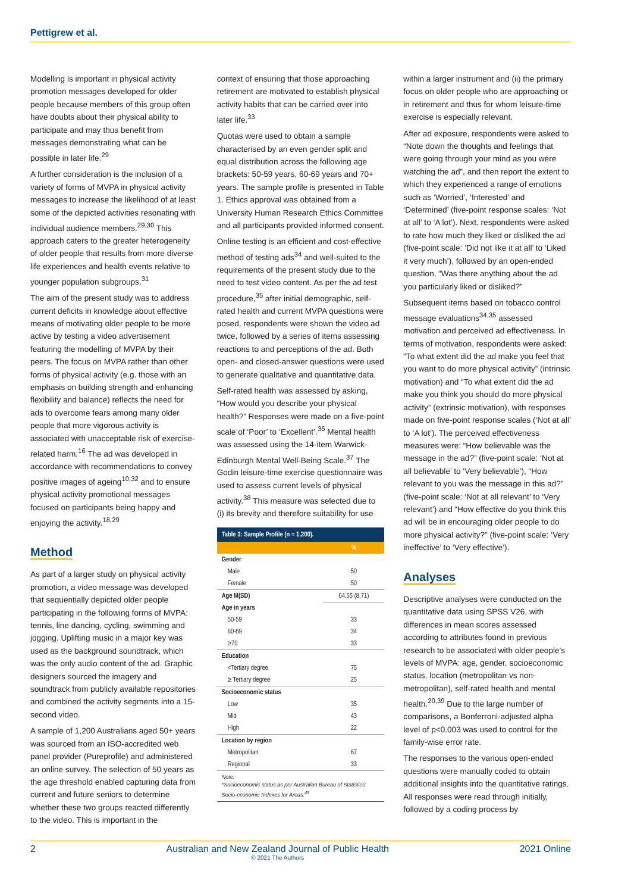Pettigrew et al.
Modelling is important in physical activity promotion messages developed for older people because members of this group often have doubts about their physical ability to participate and may thus benefit from messages demonstrating what can be possible in later life.<sup>29</sup>
A further consideration is the inclusion of a variety of forms of MVPA in physical activity messages to increase the likelihood of at least some of the depicted activities resonating with individual audience members.<sup>29,30</sup> This approach caters to the greater heterogeneity of older people that results from more diverse life experiences and health events relative to younger population subgroups.<sup>31</sup>
The aim of the present study was to address current deficits in knowledge about effective means of motivating older people to be more active by testing a video advertisement featuring the modelling of MVPA by their peers. The focus on MVPA rather than other forms of physical activity (e.g. those with an emphasis on building strength and enhancing flexibility and balance) reflects the need for ads to overcome fears among many older people that more vigorous activity is associated with unacceptable risk of exercise-related harm.<sup>16</sup> The ad was developed in accordance with recommendations to convey positive images of ageing<sup>10,32</sup> and to ensure physical activity promotional messages focused on participants being happy and enjoying the activity.<sup>18,29</sup>
Method
As part of a larger study on physical activity promotion, a video message was developed that sequentially depicted older people participating in the following forms of MVPA: tennis, line dancing, cycling, swimming and jogging. Uplifting music in a major key was used as the background soundtrack, which was the only audio content of the ad. Graphic designers sourced the imagery and soundtrack from publicly available repositories and combined the activity segments into a 15-second video.
A sample of 1,200 Australians aged 50+ years was sourced from an ISO-accredited web panel provider (Pureprofile) and administered an online survey. The selection of 50 years as the age threshold enabled capturing data from current and future seniors to determine whether these two groups reacted differently to the video. This is important in the
context of ensuring that those approaching retirement are motivated to establish physical activity habits that can be carried over into later life.<sup>33</sup>
Quotas were used to obtain a sample characterised by an even gender split and equal distribution across the following age brackets: 50-59 years, 60-69 years and 70+ years. The sample profile is presented in Table 1. Ethics approval was obtained from a University Human Research Ethics Committee and all participants provided informed consent.
Online testing is an efficient and cost-effective method of testing ads<sup>34</sup> and well-suited to the requirements of the present study due to the need to test video content. As per the ad test procedure,<sup>35</sup> after initial demographic, self-rated health and current MVPA questions were posed, respondents were shown the video ad twice, followed by a series of items assessing reactions to and perceptions of the ad. Both open- and closed-answer questions were used to generate qualitative and quantitative data.
Self-rated health was assessed by asking, “How would you describe your physical health?” Responses were made on a five-point scale of ‘Poor’ to ‘Excellent’.<sup>36</sup> Mental health was assessed using the 14-item Warwick-Edinburgh Mental Well-Being Scale.<sup>37</sup> The Godin leisure-time exercise questionnaire was used to assess current levels of physical activity.<sup>38</sup> This measure was selected due to (i) its brevity and therefore suitability for use
Table 1: Sample Profile (n = 1,200).
| | % |
| --- | --- |
| Gender | |
| Male | 50 |
| Female | 50 |
| Age M(SD) | 64.55 (8.71) |
| Age in years | |
| 50-59 | 33 |
| 60-69 | 34 |
| ≥70 | 33 |
| Education | |
| <Tertiary degree | 75 |
| ≥ Tertiary degree | 25 |
| Socioeconomic status | |
| Low | 35 |
| Mid | 43 |
| High | 22 |
| Location by region | |
| Metropolitan | 67 |
| Regional | 33 |
Note:
*Socioeconomic status as per Australian Bureau of Statistics’ Socio-economic Indexes for Areas.<sup>43</sup>
within a larger instrument and (ii) the primary focus on older people who are approaching or in retirement and thus for whom leisure-time exercise is especially relevant.
After ad exposure, respondents were asked to “Note down the thoughts and feelings that were going through your mind as you were watching the ad”, and then report the extent to which they experienced a range of emotions such as ‘Worried’, ‘Interested’ and ‘Determined’ (five-point response scales: ‘Not at all’ to ‘A lot’). Next, respondents were asked to rate how much they liked or disliked the ad (five-point scale: ‘Did not like it at all’ to ‘Liked it very much’), followed by an open-ended question, “Was there anything about the ad you particularly liked or disliked?”
Subsequent items based on tobacco control message evaluations<sup>34,35</sup> assessed motivation and perceived ad effectiveness. In terms of motivation, respondents were asked: “To what extent did the ad make you feel that you want to do more physical activity” (intrinsic motivation) and “To what extent did the ad make you think you should do more physical activity” (extrinsic motivation), with responses made on five-point response scales (‘Not at all’ to ‘A lot’). The perceived effectiveness measures were: “How believable was the message in the ad?” (five-point scale: ‘Not at all believable’ to ‘Very believable’), “How relevant to you was the message in this ad?” (five-point scale: ‘Not at all relevant’ to ‘Very relevant’) and “How effective do you think this ad will be in encouraging older people to do more physical activity?” (five-point scale: ‘Very ineffective’ to ‘Very effective’).
Analyses
Descriptive analyses were conducted on the quantitative data using SPSS V26, with differences in mean scores assessed according to attributes found in previous research to be associated with older people’s levels of MVPA: age, gender, socioeconomic status, location (metropolitan vs non-metropolitan), self-rated health and mental health.<sup>20,39</sup> Due to the large number of comparisons, a Bonferroni-adjusted alpha level of p<0.003 was used to control for the family-wise error rate.
The responses to the various open-ended questions were manually coded to obtain additional insights into the quantitative ratings. All responses were read through initially, followed by a coding process by
2 Australian and New Zealand Journal of Public Health
© 2021 The Authors 2021 Online